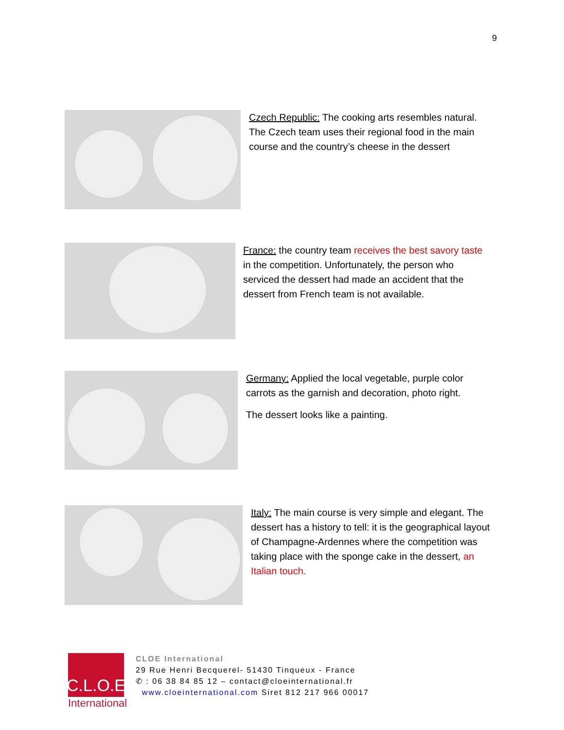9
Czech Republic: The cooking arts resembles natural. The Czech team uses their regional food in the main course and the country’s cheese in the dessert
France: the country team receives the best savory taste in the competition. Unfortunately, the person who serviced the dessert had made an accident that the dessert from French team is not available.
Germany: Applied the local vegetable, purple color carrots as the garnish and decoration, photo right.
The dessert looks like a painting.
Italy: The main course is very simple and elegant. The dessert has a history to tell: it is the geographical layout of Champagne-Ardennes where the competition was taking place with the sponge cake in the dessert, an Italian touch.
C.L.O.E
International
CLOE International
29 Rue Henri Becquerel- 51430 Tinqueux - France
✆ : 06 38 84 85 12 – contact@cloeinternational.fr
www.cloeinternational.com Siret 812 217 966 00017